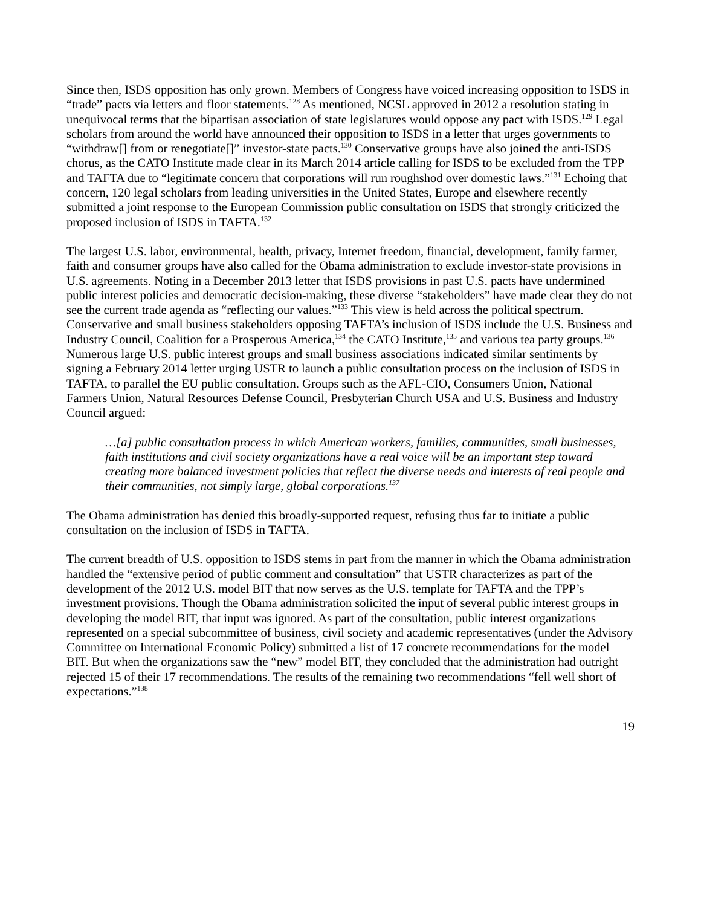Since then, ISDS opposition has only grown. Members of Congress have voiced increasing opposition to ISDS in “trade” pacts via letters and floor statements.<sup>128</sup> As mentioned, NCSL approved in 2012 a resolution stating in unequivocal terms that the bipartisan association of state legislatures would oppose any pact with ISDS.<sup>129</sup> Legal scholars from around the world have announced their opposition to ISDS in a letter that urges governments to “withdraw[] from or renegotiate[]” investor-state pacts.<sup>130</sup> Conservative groups have also joined the anti-ISDS chorus, as the CATO Institute made clear in its March 2014 article calling for ISDS to be excluded from the TPP and TAFTA due to “legitimate concern that corporations will run roughshod over domestic laws.”<sup>131</sup> Echoing that concern, 120 legal scholars from leading universities in the United States, Europe and elsewhere recently submitted a joint response to the European Commission public consultation on ISDS that strongly criticized the proposed inclusion of ISDS in TAFTA.<sup>132</sup>
The largest U.S. labor, environmental, health, privacy, Internet freedom, financial, development, family farmer, faith and consumer groups have also called for the Obama administration to exclude investor-state provisions in U.S. agreements. Noting in a December 2013 letter that ISDS provisions in past U.S. pacts have undermined public interest policies and democratic decision-making, these diverse “stakeholders” have made clear they do not see the current trade agenda as “reflecting our values.”<sup>133</sup> This view is held across the political spectrum. Conservative and small business stakeholders opposing TAFTA’s inclusion of ISDS include the U.S. Business and Industry Council, Coalition for a Prosperous America,<sup>134</sup> the CATO Institute,<sup>135</sup> and various tea party groups.<sup>136</sup> Numerous large U.S. public interest groups and small business associations indicated similar sentiments by signing a February 2014 letter urging USTR to launch a public consultation process on the inclusion of ISDS in TAFTA, to parallel the EU public consultation. Groups such as the AFL-CIO, Consumers Union, National Farmers Union, Natural Resources Defense Council, Presbyterian Church USA and U.S. Business and Industry Council argued:
…[a] public consultation process in which American workers, families, communities, small businesses, faith institutions and civil society organizations have a real voice will be an important step toward creating more balanced investment policies that reflect the diverse needs and interests of real people and their communities, not simply large, global corporations.<sup>137</sup>
The Obama administration has denied this broadly-supported request, refusing thus far to initiate a public consultation on the inclusion of ISDS in TAFTA.
The current breadth of U.S. opposition to ISDS stems in part from the manner in which the Obama administration handled the “extensive period of public comment and consultation” that USTR characterizes as part of the development of the 2012 U.S. model BIT that now serves as the U.S. template for TAFTA and the TPP’s investment provisions. Though the Obama administration solicited the input of several public interest groups in developing the model BIT, that input was ignored. As part of the consultation, public interest organizations represented on a special subcommittee of business, civil society and academic representatives (under the Advisory Committee on International Economic Policy) submitted a list of 17 concrete recommendations for the model BIT. But when the organizations saw the “new” model BIT, they concluded that the administration had outright rejected 15 of their 17 recommendations. The results of the remaining two recommendations “fell well short of expectations.”<sup>138</sup>
19